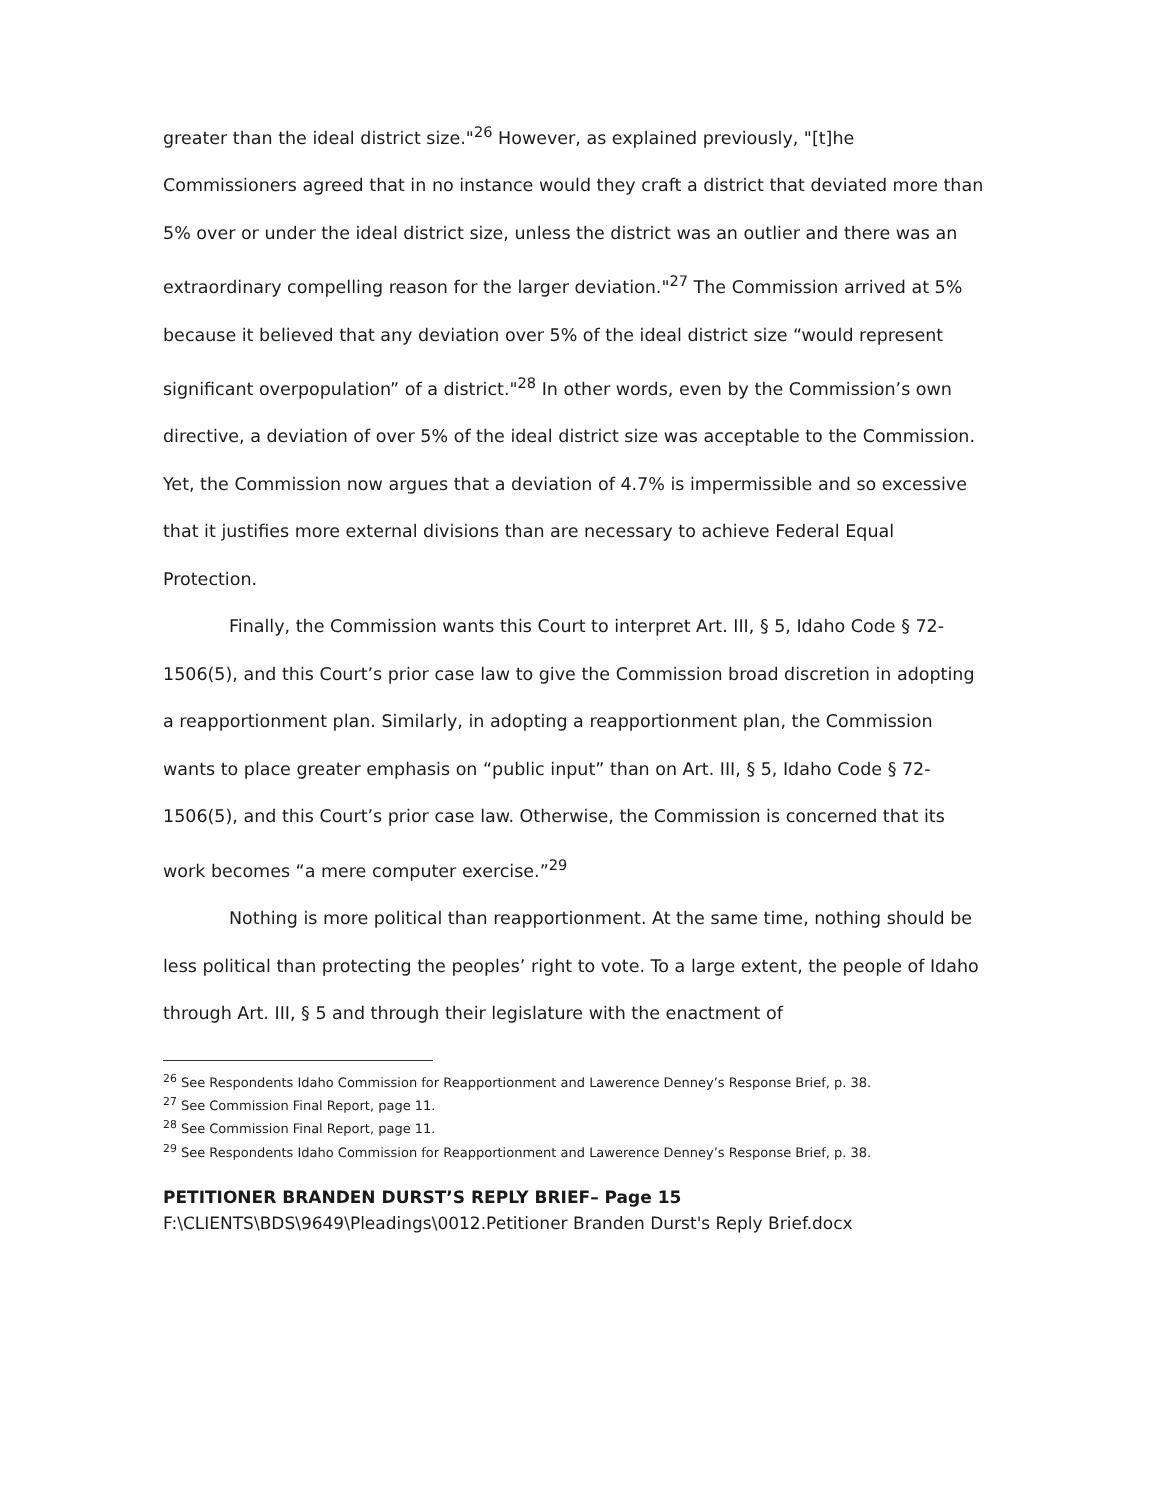greater than the ideal district size."<sup>26</sup> However, as explained previously, "[t]he Commissioners agreed that in no instance would they craft a district that deviated more than 5% over or under the ideal district size, unless the district was an outlier and there was an extraordinary compelling reason for the larger deviation."<sup>27</sup> The Commission arrived at 5% because it believed that any deviation over 5% of the ideal district size “would represent significant overpopulation” of a district."<sup>28</sup> In other words, even by the Commission’s own directive, a deviation of over 5% of the ideal district size was acceptable to the Commission. Yet, the Commission now argues that a deviation of 4.7% is impermissible and so excessive that it justifies more external divisions than are necessary to achieve Federal Equal Protection.
Finally, the Commission wants this Court to interpret Art. III, § 5, Idaho Code § 72-1506(5), and this Court’s prior case law to give the Commission broad discretion in adopting a reapportionment plan. Similarly, in adopting a reapportionment plan, the Commission wants to place greater emphasis on “public input” than on Art. III, § 5, Idaho Code § 72-1506(5), and this Court’s prior case law. Otherwise, the Commission is concerned that its work becomes “a mere computer exercise.”<sup>29</sup>
Nothing is more political than reapportionment. At the same time, nothing should be less political than protecting the peoples’ right to vote. To a large extent, the people of Idaho through Art. III, § 5 and through their legislature with the enactment of
<sup>26</sup> See Respondents Idaho Commission for Reapportionment and Lawerence Denney’s Response Brief, p. 38.
<sup>27</sup> See Commission Final Report, page 11.
<sup>28</sup> See Commission Final Report, page 11.
<sup>29</sup> See Respondents Idaho Commission for Reapportionment and Lawerence Denney’s Response Brief, p. 38.
PETITIONER BRANDEN DURST’S REPLY BRIEF– Page 15
F:\CLIENTS\BDS\9649\Pleadings\0012.Petitioner Branden Durst's Reply Brief.docx